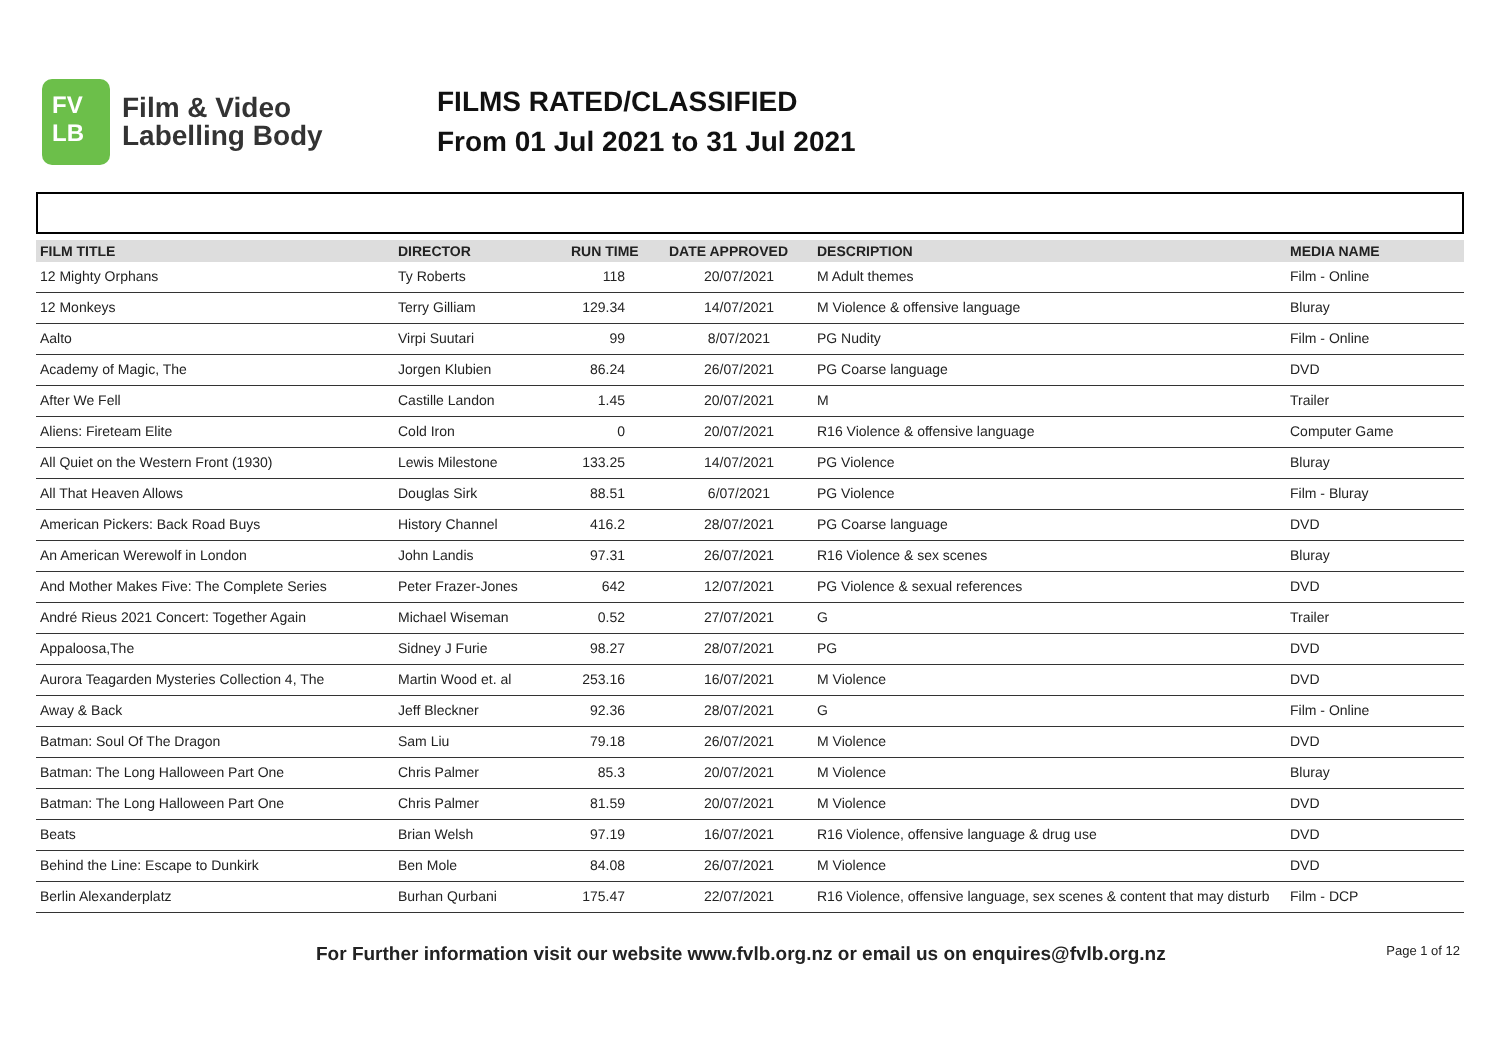FV
LB
Film & Video
Labelling Body
FILMS RATED/CLASSIFIED
From 01 Jul 2021 to 31 Jul 2021
| FILM TITLE | DIRECTOR | RUN TIME | DATE APPROVED | DESCRIPTION | MEDIA NAME |
| --- | --- | --- | --- | --- | --- |
| 12 Mighty Orphans | Ty Roberts | 118 | 20/07/2021 | M Adult themes | Film - Online |
| 12 Monkeys | Terry Gilliam | 129.34 | 14/07/2021 | M Violence & offensive language | Bluray |
| Aalto | Virpi Suutari | 99 | 8/07/2021 | PG Nudity | Film - Online |
| Academy of Magic, The | Jorgen Klubien | 86.24 | 26/07/2021 | PG Coarse language | DVD |
| After We Fell | Castille Landon | 1.45 | 20/07/2021 | M | Trailer |
| Aliens: Fireteam Elite | Cold Iron | 0 | 20/07/2021 | R16 Violence & offensive language | Computer Game |
| All Quiet on the Western Front (1930) | Lewis Milestone | 133.25 | 14/07/2021 | PG Violence | Bluray |
| All That Heaven Allows | Douglas Sirk | 88.51 | 6/07/2021 | PG Violence | Film - Bluray |
| American Pickers: Back Road Buys | History Channel | 416.2 | 28/07/2021 | PG Coarse language | DVD |
| An American Werewolf in London | John Landis | 97.31 | 26/07/2021 | R16 Violence & sex scenes | Bluray |
| And Mother Makes Five: The Complete Series | Peter Frazer-Jones | 642 | 12/07/2021 | PG Violence & sexual references | DVD |
| André Rieus 2021 Concert: Together Again | Michael Wiseman | 0.52 | 27/07/2021 | G | Trailer |
| Appaloosa,The | Sidney J Furie | 98.27 | 28/07/2021 | PG | DVD |
| Aurora Teagarden Mysteries Collection 4, The | Martin Wood et. al | 253.16 | 16/07/2021 | M Violence | DVD |
| Away & Back | Jeff Bleckner | 92.36 | 28/07/2021 | G | Film - Online |
| Batman: Soul Of The Dragon | Sam Liu | 79.18 | 26/07/2021 | M Violence | DVD |
| Batman: The Long Halloween Part One | Chris Palmer | 85.3 | 20/07/2021 | M Violence | Bluray |
| Batman: The Long Halloween Part One | Chris Palmer | 81.59 | 20/07/2021 | M Violence | DVD |
| Beats | Brian Welsh | 97.19 | 16/07/2021 | R16 Violence, offensive language & drug use | DVD |
| Behind the Line: Escape to Dunkirk | Ben Mole | 84.08 | 26/07/2021 | M Violence | DVD |
| Berlin Alexanderplatz | Burhan Qurbani | 175.47 | 22/07/2021 | R16 Violence, offensive language, sex scenes & content that may disturb | Film - DCP |
For Further information visit our website www.fvlb.org.nz or email us on enquires@fvlb.org.nz Page 1 of 12